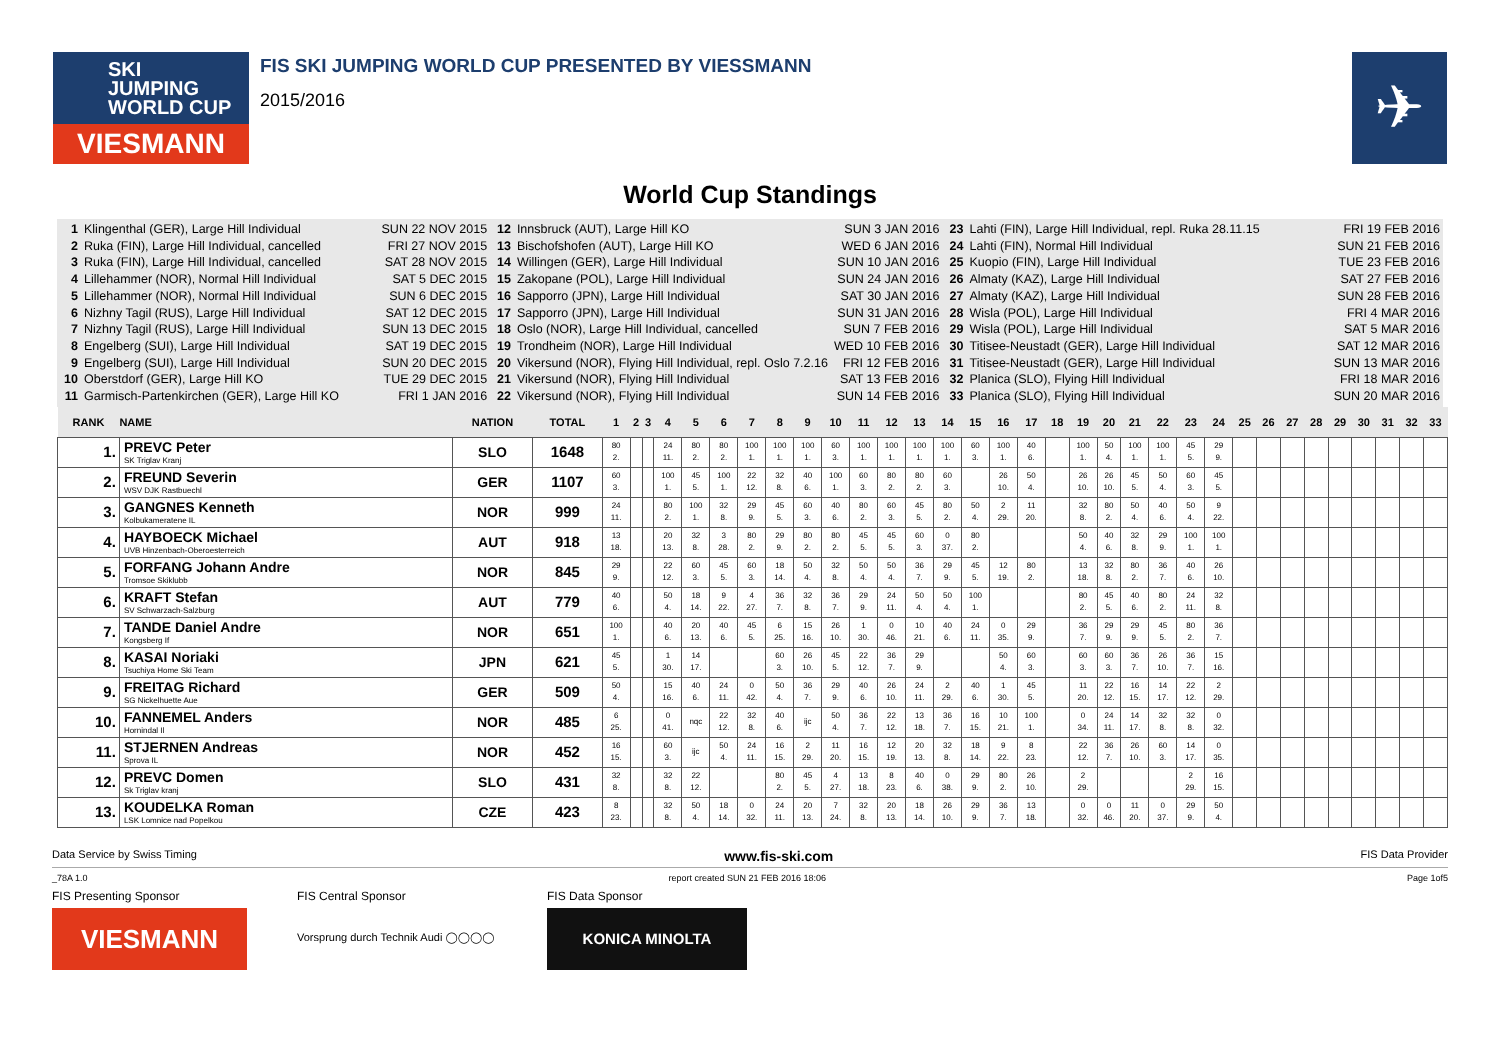SKI
JUMPING
WORLD CUP
VIESMANN
FIS SKI JUMPING WORLD CUP PRESENTED BY VIESSMANN
2015/2016 ✈
World Cup Standings
| 1 | Klingenthal (GER), Large Hill Individual | SUN 22 NOV 2015 |
| 2 | Ruka (FIN), Large Hill Individual, cancelled | FRI 27 NOV 2015 |
| 3 | Ruka (FIN), Large Hill Individual, cancelled | SAT 28 NOV 2015 |
| 4 | Lillehammer (NOR), Normal Hill Individual | SAT 5 DEC 2015 |
| 5 | Lillehammer (NOR), Normal Hill Individual | SUN 6 DEC 2015 |
| 6 | Nizhny Tagil (RUS), Large Hill Individual | SAT 12 DEC 2015 |
| 7 | Nizhny Tagil (RUS), Large Hill Individual | SUN 13 DEC 2015 |
| 8 | Engelberg (SUI), Large Hill Individual | SAT 19 DEC 2015 |
| 9 | Engelberg (SUI), Large Hill Individual | SUN 20 DEC 2015 |
| 10 | Oberstdorf (GER), Large Hill KO | TUE 29 DEC 2015 |
| 11 | Garmisch-Partenkirchen (GER), Large Hill KO | FRI 1 JAN 2016 |
| 12 | Innsbruck (AUT), Large Hill KO | SUN 3 JAN 2016 |
| 13 | Bischofshofen (AUT), Large Hill KO | WED 6 JAN 2016 |
| 14 | Willingen (GER), Large Hill Individual | SUN 10 JAN 2016 |
| 15 | Zakopane (POL), Large Hill Individual | SUN 24 JAN 2016 |
| 16 | Sapporro (JPN), Large Hill Individual | SAT 30 JAN 2016 |
| 17 | Sapporro (JPN), Large Hill Individual | SUN 31 JAN 2016 |
| 18 | Oslo (NOR), Large Hill Individual, cancelled | SUN 7 FEB 2016 |
| 19 | Trondheim (NOR), Large Hill Individual | WED 10 FEB 2016 |
| 20 | Vikersund (NOR), Flying Hill Individual, repl. Oslo 7.2.16 | FRI 12 FEB 2016 |
| 21 | Vikersund (NOR), Flying Hill Individual | SAT 13 FEB 2016 |
| 22 | Vikersund (NOR), Flying Hill Individual | SUN 14 FEB 2016 |
| 23 | Lahti (FIN), Large Hill Individual, repl. Ruka 28.11.15 | FRI 19 FEB 2016 |
| 24 | Lahti (FIN), Normal Hill Individual | SUN 21 FEB 2016 |
| 25 | Kuopio (FIN), Large Hill Individual | TUE 23 FEB 2016 |
| 26 | Almaty (KAZ), Large Hill Individual | SAT 27 FEB 2016 |
| 27 | Almaty (KAZ), Large Hill Individual | SUN 28 FEB 2016 |
| 28 | Wisla (POL), Large Hill Individual | FRI 4 MAR 2016 |
| 29 | Wisla (POL), Large Hill Individual | SAT 5 MAR 2016 |
| 30 | Titisee-Neustadt (GER), Large Hill Individual | SAT 12 MAR 2016 |
| 31 | Titisee-Neustadt (GER), Large Hill Individual | SUN 13 MAR 2016 |
| 32 | Planica (SLO), Flying Hill Individual | FRI 18 MAR 2016 |
| 33 | Planica (SLO), Flying Hill Individual | SUN 20 MAR 2016 |
| RANK | NAME | NATION | TOTAL | 1 | 2 | 3 | 4 | 5 | 6 | 7 | 8 | 9 | 10 | 11 | 12 | 13 | 14 | 15 | 16 | 17 | 18 | 19 | 20 | 21 | 22 | 23 | 24 | 25 | 26 | 27 | 28 | 29 | 30 | 31 | 32 | 33 |
| --- | --- | --- | --- | --- | --- | --- | --- | --- | --- | --- | --- | --- | --- | --- | --- | --- | --- | --- | --- | --- | --- | --- | --- | --- | --- | --- | --- | --- | --- | --- | --- | --- | --- | --- | --- | --- |
| 1. | PREVC Peter SK Triglav Kranj | SLO | 1648 | 80 2. | | | 24 11. | 80 2. | 80 2. | 100 1. | 100 1. | 100 1. | 60 3. | 100 1. | 100 1. | 100 1. | 100 1. | 60 3. | 100 1. | 40 6. | | 100 1. | 50 4. | 100 1. | 100 1. | 45 5. | 29 9. | | | | | | | | | |
| 2. | FREUND Severin WSV DJK Rastbuechl | GER | 1107 | 60 3. | | | 100 1. | 45 5. | 100 1. | 22 12. | 32 8. | 40 6. | 100 1. | 60 3. | 80 2. | 80 2. | 60 3. | | 26 10. | 50 4. | | 26 10. | 26 10. | 45 5. | 50 4. | 60 3. | 45 5. | | | | | | | | | |
| 3. | GANGNES Kenneth Kolbukameratene IL | NOR | 999 | 24 11. | | | 80 2. | 100 1. | 32 8. | 29 9. | 45 5. | 60 3. | 40 6. | 80 2. | 60 3. | 45 5. | 80 2. | 50 4. | 2 29. | 11 20. | | 32 8. | 80 2. | 50 4. | 40 6. | 50 4. | 9 22. | | | | | | | | | |
| 4. | HAYBOECK Michael UVB Hinzenbach-Oberoesterreich | AUT | 918 | 13 18. | | | 20 13. | 32 8. | 3 28. | 80 2. | 29 9. | 80 2. | 80 2. | 45 5. | 45 5. | 60 3. | 0 37. | 80 2. | | | | 50 4. | 40 6. | 32 8. | 29 9. | 100 1. | 100 1. | | | | | | | | | |
| 5. | FORFANG Johann Andre Tromsoe Skiklubb | NOR | 845 | 29 9. | | | 22 12. | 60 3. | 45 5. | 60 3. | 18 14. | 50 4. | 32 8. | 50 4. | 50 4. | 36 7. | 29 9. | 45 5. | 12 19. | 80 2. | | 13 18. | 32 8. | 80 2. | 36 7. | 40 6. | 26 10. | | | | | | | | | |
| 6. | KRAFT Stefan SV Schwarzach-Salzburg | AUT | 779 | 40 6. | | | 50 4. | 18 14. | 9 22. | 4 27. | 36 7. | 32 8. | 36 7. | 29 9. | 24 11. | 50 4. | 50 4. | 100 1. | | | | 80 2. | 45 5. | 40 6. | 80 2. | 24 11. | 32 8. | | | | | | | | | |
| 7. | TANDE Daniel Andre Kongsberg If | NOR | 651 | 100 1. | | | 40 6. | 20 13. | 40 6. | 45 5. | 6 25. | 15 16. | 26 10. | 1 30. | 0 46. | 10 21. | 40 6. | 24 11. | 0 35. | 29 9. | | 36 7. | 29 9. | 29 9. | 45 5. | 80 2. | 36 7. | | | | | | | | | |
| 8. | KASAI Noriaki Tsuchiya Home Ski Team | JPN | 621 | 45 5. | | | 1 30. | 14 17. | | | 60 3. | 26 10. | 45 5. | 22 12. | 36 7. | 29 9. | | | 50 4. | 60 3. | | 60 3. | 60 3. | 36 7. | 26 10. | 36 7. | 15 16. | | | | | | | | | |
| 9. | FREITAG Richard SG Nickelhuette Aue | GER | 509 | 50 4. | | | 15 16. | 40 6. | 24 11. | 0 42. | 50 4. | 36 7. | 29 9. | 40 6. | 26 10. | 24 11. | 2 29. | 40 6. | 1 30. | 45 5. | | 11 20. | 22 12. | 16 15. | 14 17. | 22 12. | 2 29. | | | | | | | | | |
| 10. | FANNEMEL Anders Hornindal Il | NOR | 485 | 6 25. | | | 0 41. | nqc | 22 12. | 32 8. | 40 6. | ijc | 50 4. | 36 7. | 22 12. | 13 18. | 36 7. | 16 15. | 10 21. | 100 1. | | 0 34. | 24 11. | 14 17. | 32 8. | 32 8. | 0 32. | | | | | | | | | |
| 11. | STJERNEN Andreas Sprova IL | NOR | 452 | 16 15. | | | 60 3. | ijc | 50 4. | 24 11. | 16 15. | 2 29. | 11 20. | 16 15. | 12 19. | 20 13. | 32 8. | 18 14. | 9 22. | 8 23. | | 22 12. | 36 7. | 26 10. | 60 3. | 14 17. | 0 35. | | | | | | | | | |
| 12. | PREVC Domen Sk Triglav kranj | SLO | 431 | 32 8. | | | 32 8. | 22 12. | | | 80 2. | 45 5. | 4 27. | 13 18. | 8 23. | 40 6. | 0 38. | 29 9. | 80 2. | 26 10. | | 2 29. | | | | 2 29. | 16 15. | | | | | | | | | |
| 13. | KOUDELKA Roman LSK Lomnice nad Popelkou | CZE | 423 | 8 23. | | | 32 8. | 50 4. | 18 14. | 0 32. | 24 11. | 20 13. | 7 24. | 32 8. | 20 13. | 18 14. | 26 10. | 29 9. | 36 7. | 13 18. | | 0 32. | 0 46. | 11 20. | 0 37. | 29 9. | 50 4. | | | | | | | | | |
Data Service by Swiss Timing www.fis-ski.com FIS Data Provider
_78A 1.0 report created SUN 21 FEB 2016 18:06 Page 1of5
FIS Presenting Sponsor
VIESMANN
FIS Central Sponsor
Vorsprung durch Technik Audi ◯◯◯◯
FIS Data Sponsor
KONICA MINOLTA